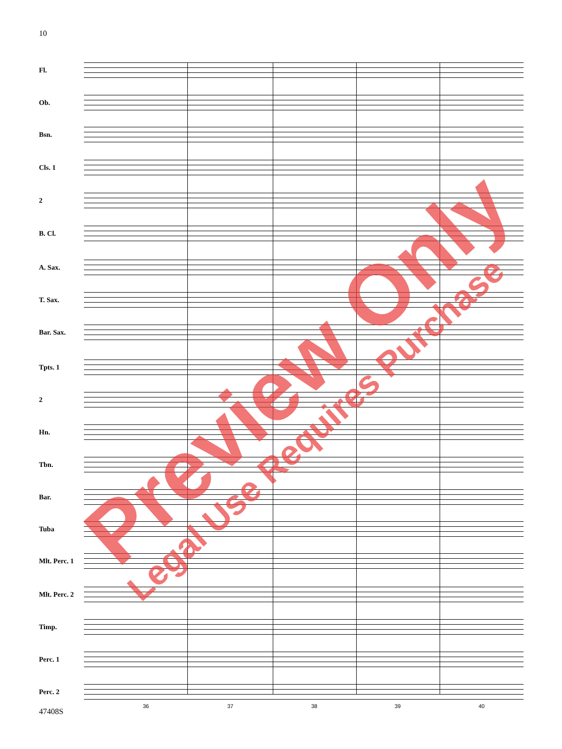10
Fl.
Ob.
Bsn.
Cls. 1
2
B. Cl.
A. Sax.
T. Sax.
Bar. Sax.
Tpts. 1
2
Hn.
Tbn.
Bar.
Tuba
Mlt. Perc. 1
Mlt. Perc. 2
Timp.
Perc. 1
Perc. 2
36 37 38 39 40
47408S
Preview Only
Legal Use Requires Purchase